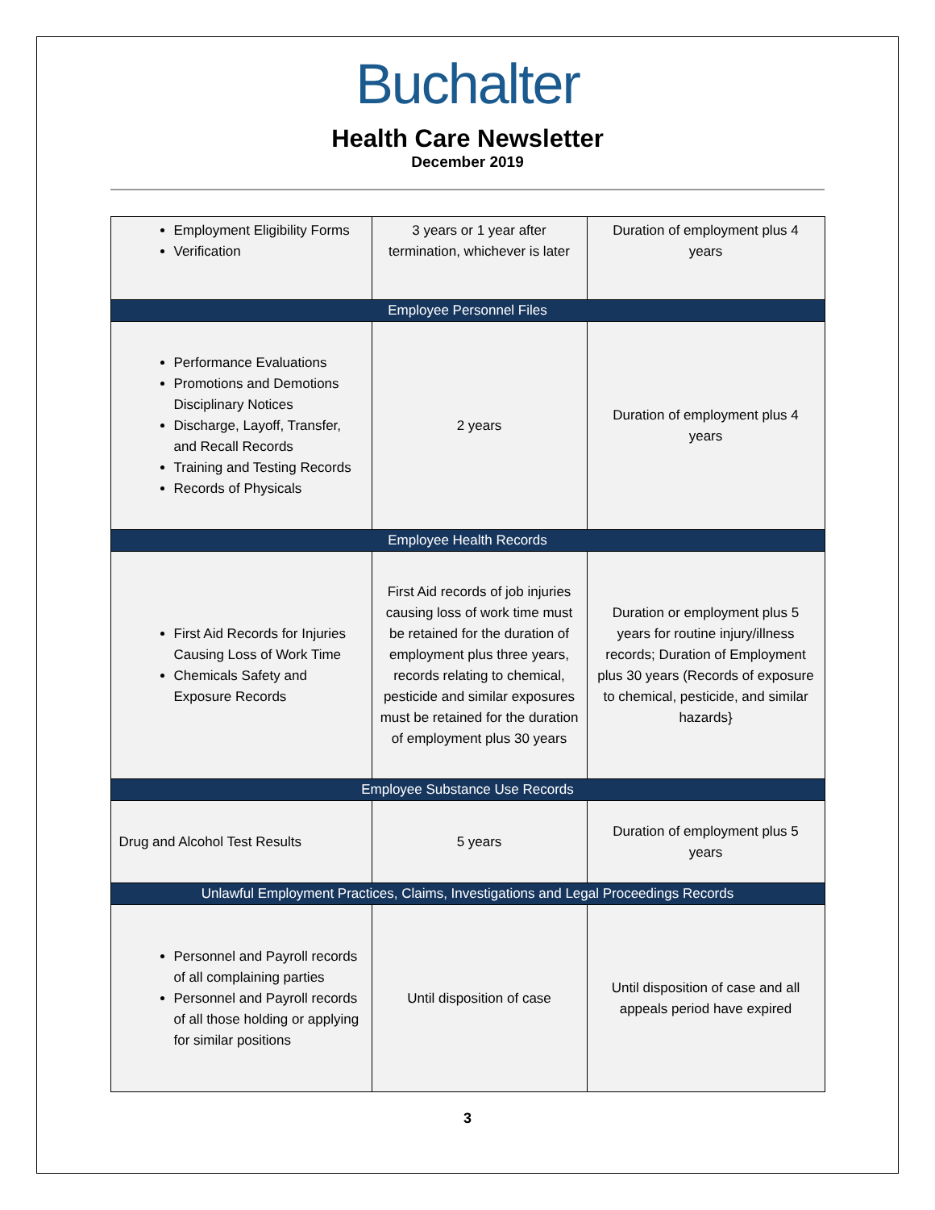Buchalter
Health Care Newsletter
December 2019
| Employment Eligibility Forms Verification | 3 years or 1 year after termination, whichever is later | Duration of employment plus 4 years |
| Employee Personnel Files | | |
| Performance Evaluations Promotions and Demotions Disciplinary Notices Discharge, Layoff, Transfer, and Recall Records Training and Testing Records Records of Physicals | 2 years | Duration of employment plus 4 years |
| Employee Health Records | | |
| First Aid Records for Injuries Causing Loss of Work Time Chemicals Safety and Exposure Records | First Aid records of job injuries causing loss of work time must be retained for the duration of employment plus three years, records relating to chemical, pesticide and similar exposures must be retained for the duration of employment plus 30 years | Duration or employment plus 5 years for routine injury/illness records; Duration of Employment plus 30 years (Records of exposure to chemical, pesticide, and similar hazards} |
| Employee Substance Use Records | | |
| Drug and Alcohol Test Results | 5 years | Duration of employment plus 5 years |
| Unlawful Employment Practices, Claims, Investigations and Legal Proceedings Records | | |
| Personnel and Payroll records of all complaining parties Personnel and Payroll records of all those holding or applying for similar positions | Until disposition of case | Until disposition of case and all appeals period have expired |
3